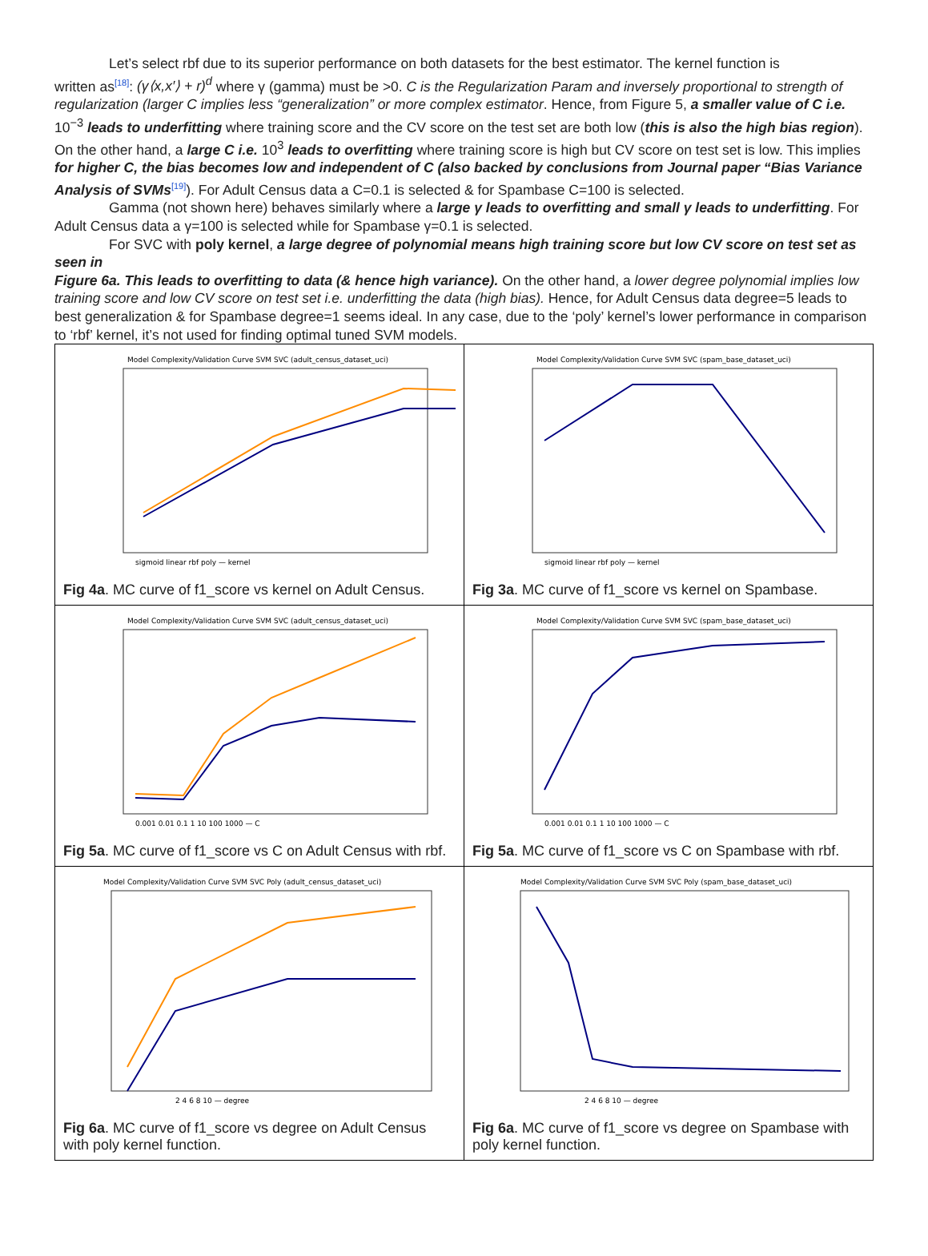Let’s select rbf due to its superior performance on both datasets for the best estimator. The kernel function is
written as[18]: (γ⟨x,x′⟩ + r)<sup>d</sup> where γ (gamma) must be >0. C is the Regularization Param and inversely proportional to strength of regularization (larger C implies less “generalization” or more complex estimator. Hence, from Figure 5, a smaller value of C i.e. 10<sup>−3</sup> leads to underfitting where training score and the CV score on the test set are both low (this is also the high bias region). On the other hand, a large C i.e. 10<sup>3</sup> leads to overfitting where training score is high but CV score on test set is low. This implies for higher C, the bias becomes low and independent of C (also backed by conclusions from Journal paper “Bias Variance Analysis of SVMs[19]). For Adult Census data a C=0.1 is selected & for Spambase C=100 is selected.
Gamma (not shown here) behaves similarly where a large γ leads to overfitting and small γ leads to underfitting. For
Adult Census data a γ=100 is selected while for Spambase γ=0.1 is selected.
For SVC with poly kernel, a large degree of polynomial means high training score but low CV score on test set as seen in
Figure 6a. This leads to overfitting to data (& hence high variance). On the other hand, a lower degree polynomial implies low training score and low CV score on test set i.e. underfitting the data (high bias). Hence, for Adult Census data degree=5 leads to best generalization & for Spambase degree=1 seems ideal. In any case, due to the ‘poly’ kernel’s lower performance in comparison to ‘rbf’ kernel, it’s not used for finding optimal tuned SVM models.
| Model Complexity/Validation Curve SVM SVC (adult_census_dataset_uci) sigmoid linear rbf poly — kernel Fig 4a . MC curve of f1_score vs kernel on Adult Census. | Model Complexity/Validation Curve SVM SVC (spam_base_dataset_uci) sigmoid linear rbf poly — kernel Fig 3a . MC curve of f1_score vs kernel on Spambase. |
| Model Complexity/Validation Curve SVM SVC (adult_census_dataset_uci) 0.001 0.01 0.1 1 10 100 1000 — C Fig 5a . MC curve of f1_score vs C on Adult Census with rbf. | Model Complexity/Validation Curve SVM SVC (spam_base_dataset_uci) 0.001 0.01 0.1 1 10 100 1000 — C Fig 5a . MC curve of f1_score vs C on Spambase with rbf. |
| Model Complexity/Validation Curve SVM SVC Poly (adult_census_dataset_uci) 2 4 6 8 10 — degree Fig 6a . MC curve of f1_score vs degree on Adult Census with poly kernel function. | Model Complexity/Validation Curve SVM SVC Poly (spam_base_dataset_uci) 2 4 6 8 10 — degree Fig 6a . MC curve of f1_score vs degree on Spambase with poly kernel function. |